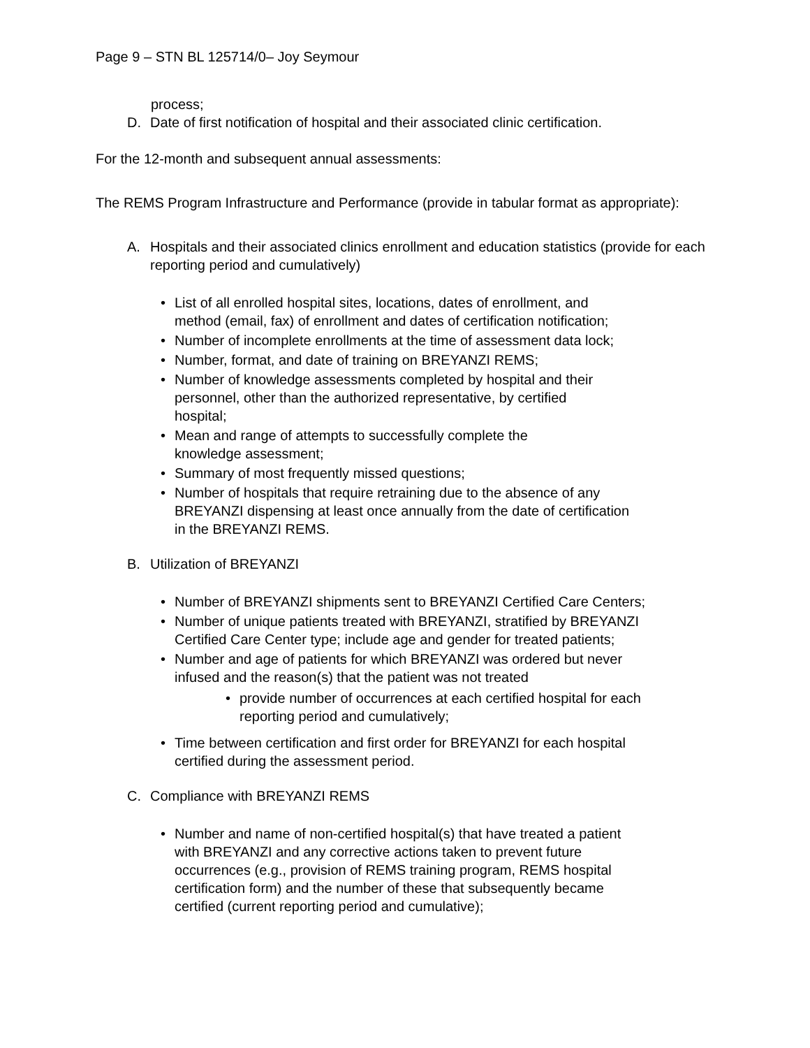Page 9 – STN BL 125714/0– Joy Seymour
process;
D. Date of first notification of hospital and their associated clinic certification.
For the 12-month and subsequent annual assessments:
The REMS Program Infrastructure and Performance (provide in tabular format as appropriate):
A. Hospitals and their associated clinics enrollment and education statistics (provide for each reporting period and cumulatively)
• List of all enrolled hospital sites, locations, dates of enrollment, and
method (email, fax) of enrollment and dates of certification notification;
• Number of incomplete enrollments at the time of assessment data lock;
• Number, format, and date of training on BREYANZI REMS;
• Number of knowledge assessments completed by hospital and their
personnel, other than the authorized representative, by certified
hospital;
• Mean and range of attempts to successfully complete the
knowledge assessment;
• Summary of most frequently missed questions;
• Number of hospitals that require retraining due to the absence of any
BREYANZI dispensing at least once annually from the date of certification
in the BREYANZI REMS.
B. Utilization of BREYANZI
• Number of BREYANZI shipments sent to BREYANZI Certified Care Centers;
• Number of unique patients treated with BREYANZI, stratified by BREYANZI
Certified Care Center type; include age and gender for treated patients;
• Number and age of patients for which BREYANZI was ordered but never
infused and the reason(s) that the patient was not treated
• provide number of occurrences at each certified hospital for each
reporting period and cumulatively;
• Time between certification and first order for BREYANZI for each hospital
certified during the assessment period.
C. Compliance with BREYANZI REMS
• Number and name of non-certified hospital(s) that have treated a patient
with BREYANZI and any corrective actions taken to prevent future
occurrences (e.g., provision of REMS training program, REMS hospital
certification form) and the number of these that subsequently became
certified (current reporting period and cumulative);